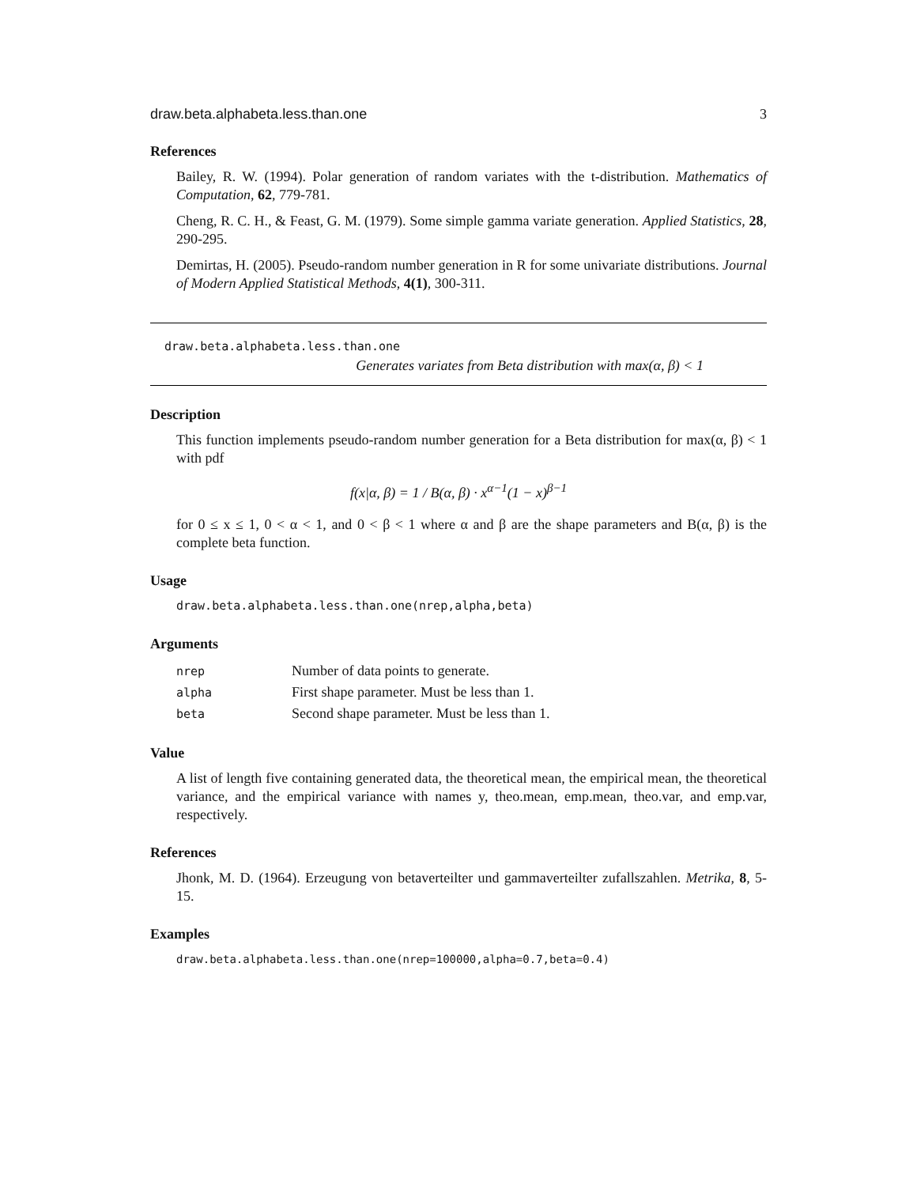draw.beta.alphabeta.less.than.one 3
References
Bailey, R. W. (1994). Polar generation of random variates with the t-distribution. Mathematics of Computation, 62, 779-781.
Cheng, R. C. H., & Feast, G. M. (1979). Some simple gamma variate generation. Applied Statistics, 28, 290-295.
Demirtas, H. (2005). Pseudo-random number generation in R for some univariate distributions. Journal of Modern Applied Statistical Methods, 4(1), 300-311.
draw.beta.alphabeta.less.than.one
Generates variates from Beta distribution with max(α, β) < 1
Description
This function implements pseudo-random number generation for a Beta distribution for max(α, β) < 1 with pdf
f(x|α, β) = 1 / B(α, β) · x<sup>α−1</sup>(1 − x)<sup>β−1</sup>
for 0 ≤ x ≤ 1, 0 < α < 1, and 0 < β < 1 where α and β are the shape parameters and B(α, β) is the complete beta function.
Usage
draw.beta.alphabeta.less.than.one(nrep,alpha,beta)
Arguments
| nrep | Number of data points to generate. |
| alpha | First shape parameter. Must be less than 1. |
| beta | Second shape parameter. Must be less than 1. |
Value
A list of length five containing generated data, the theoretical mean, the empirical mean, the theoretical variance, and the empirical variance with names y, theo.mean, emp.mean, theo.var, and emp.var, respectively.
References
Jhonk, M. D. (1964). Erzeugung von betaverteilter und gammaverteilter zufallszahlen. Metrika, 8, 5-15.
Examples
draw.beta.alphabeta.less.than.one(nrep=100000,alpha=0.7,beta=0.4)